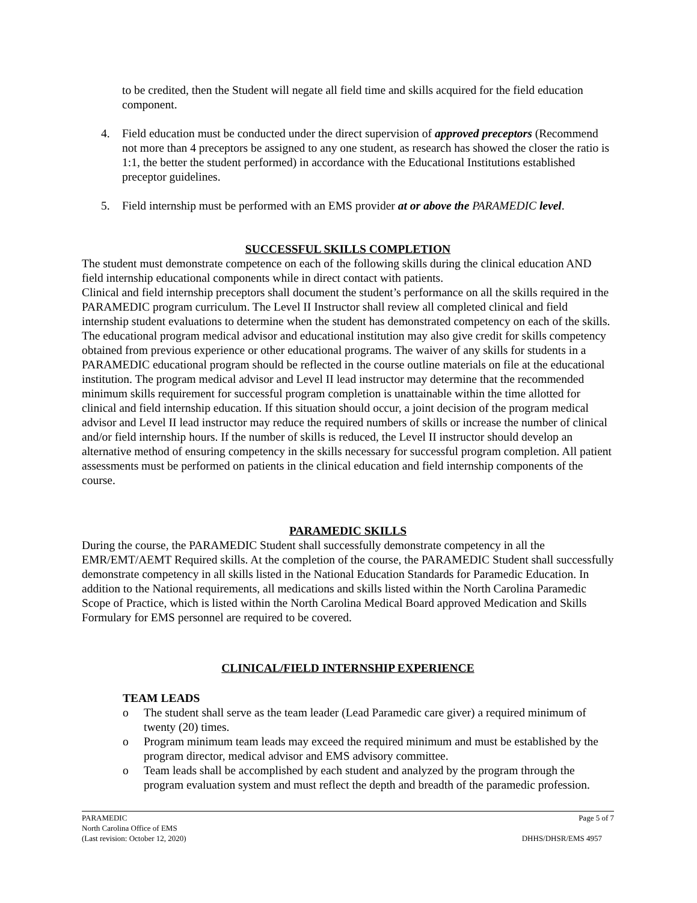to be credited, then the Student will negate all field time and skills acquired for the field education component.
4. Field education must be conducted under the direct supervision of approved preceptors (Recommend not more than 4 preceptors be assigned to any one student, as research has showed the closer the ratio is 1:1, the better the student performed) in accordance with the Educational Institutions established preceptor guidelines.
5. Field internship must be performed with an EMS provider at or above the PARAMEDIC level.
SUCCESSFUL SKILLS COMPLETION
The student must demonstrate competence on each of the following skills during the clinical education AND field internship educational components while in direct contact with patients.
Clinical and field internship preceptors shall document the student’s performance on all the skills required in the PARAMEDIC program curriculum. The Level II Instructor shall review all completed clinical and field internship student evaluations to determine when the student has demonstrated competency on each of the skills. The educational program medical advisor and educational institution may also give credit for skills competency obtained from previous experience or other educational programs. The waiver of any skills for students in a PARAMEDIC educational program should be reflected in the course outline materials on file at the educational institution. The program medical advisor and Level II lead instructor may determine that the recommended minimum skills requirement for successful program completion is unattainable within the time allotted for clinical and field internship education. If this situation should occur, a joint decision of the program medical advisor and Level II lead instructor may reduce the required numbers of skills or increase the number of clinical and/or field internship hours. If the number of skills is reduced, the Level II instructor should develop an alternative method of ensuring competency in the skills necessary for successful program completion. All patient assessments must be performed on patients in the clinical education and field internship components of the course.
PARAMEDIC SKILLS
During the course, the PARAMEDIC Student shall successfully demonstrate competency in all the EMR/EMT/AEMT Required skills. At the completion of the course, the PARAMEDIC Student shall successfully demonstrate competency in all skills listed in the National Education Standards for Paramedic Education. In addition to the National requirements, all medications and skills listed within the North Carolina Paramedic Scope of Practice, which is listed within the North Carolina Medical Board approved Medication and Skills Formulary for EMS personnel are required to be covered.
CLINICAL/FIELD INTERNSHIP EXPERIENCE
TEAM LEADS
o The student shall serve as the team leader (Lead Paramedic care giver) a required minimum of twenty (20) times.
o Program minimum team leads may exceed the required minimum and must be established by the program director, medical advisor and EMS advisory committee.
o Team leads shall be accomplished by each student and analyzed by the program through the program evaluation system and must reflect the depth and breadth of the paramedic profession.
PARAMEDIC Page 5 of 7
North Carolina Office of EMS
(Last revision: October 12, 2020) DHHS/DHSR/EMS 4957